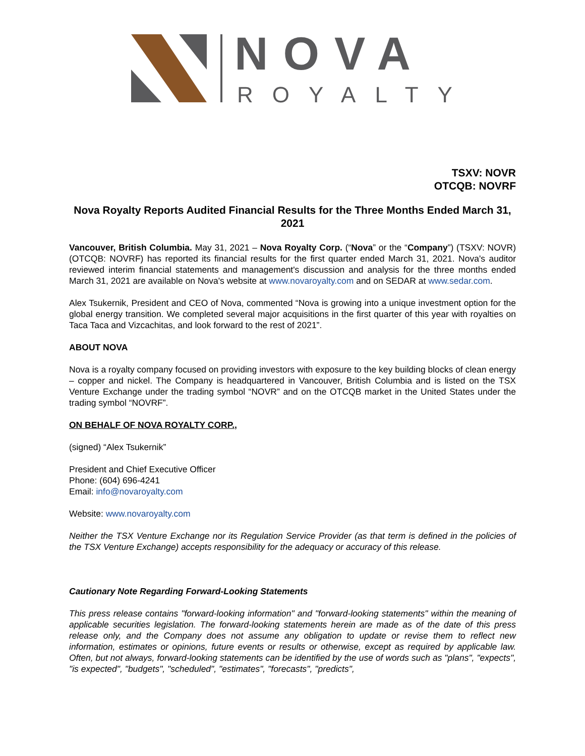NOVA
ROYALTY
TSXV: NOVR
OTCQB: NOVRF
Nova Royalty Reports Audited Financial Results for the Three Months Ended March 31, 2021
Vancouver, British Columbia. May 31, 2021 – Nova Royalty Corp. (“Nova” or the “Company”) (TSXV: NOVR) (OTCQB: NOVRF) has reported its financial results for the first quarter ended March 31, 2021. Nova's auditor reviewed interim financial statements and management's discussion and analysis for the three months ended March 31, 2021 are available on Nova's website at www.novaroyalty.com and on SEDAR at www.sedar.com.
Alex Tsukernik, President and CEO of Nova, commented “Nova is growing into a unique investment option for the global energy transition. We completed several major acquisitions in the first quarter of this year with royalties on Taca Taca and Vizcachitas, and look forward to the rest of 2021”.
ABOUT NOVA
Nova is a royalty company focused on providing investors with exposure to the key building blocks of clean energy – copper and nickel. The Company is headquartered in Vancouver, British Columbia and is listed on the TSX Venture Exchange under the trading symbol “NOVR” and on the OTCQB market in the United States under the trading symbol “NOVRF”.
ON BEHALF OF NOVA ROYALTY CORP.,
(signed) “Alex Tsukernik”
President and Chief Executive Officer
Phone: (604) 696-4241
Email: info@novaroyalty.com
Website: www.novaroyalty.com
Neither the TSX Venture Exchange nor its Regulation Service Provider (as that term is defined in the policies of the TSX Venture Exchange) accepts responsibility for the adequacy or accuracy of this release.
Cautionary Note Regarding Forward-Looking Statements
This press release contains "forward-looking information" and "forward-looking statements" within the meaning of applicable securities legislation. The forward-looking statements herein are made as of the date of this press release only, and the Company does not assume any obligation to update or revise them to reflect new information, estimates or opinions, future events or results or otherwise, except as required by applicable law. Often, but not always, forward-looking statements can be identified by the use of words such as "plans", "expects", "is expected", "budgets", "scheduled", "estimates", "forecasts", "predicts",